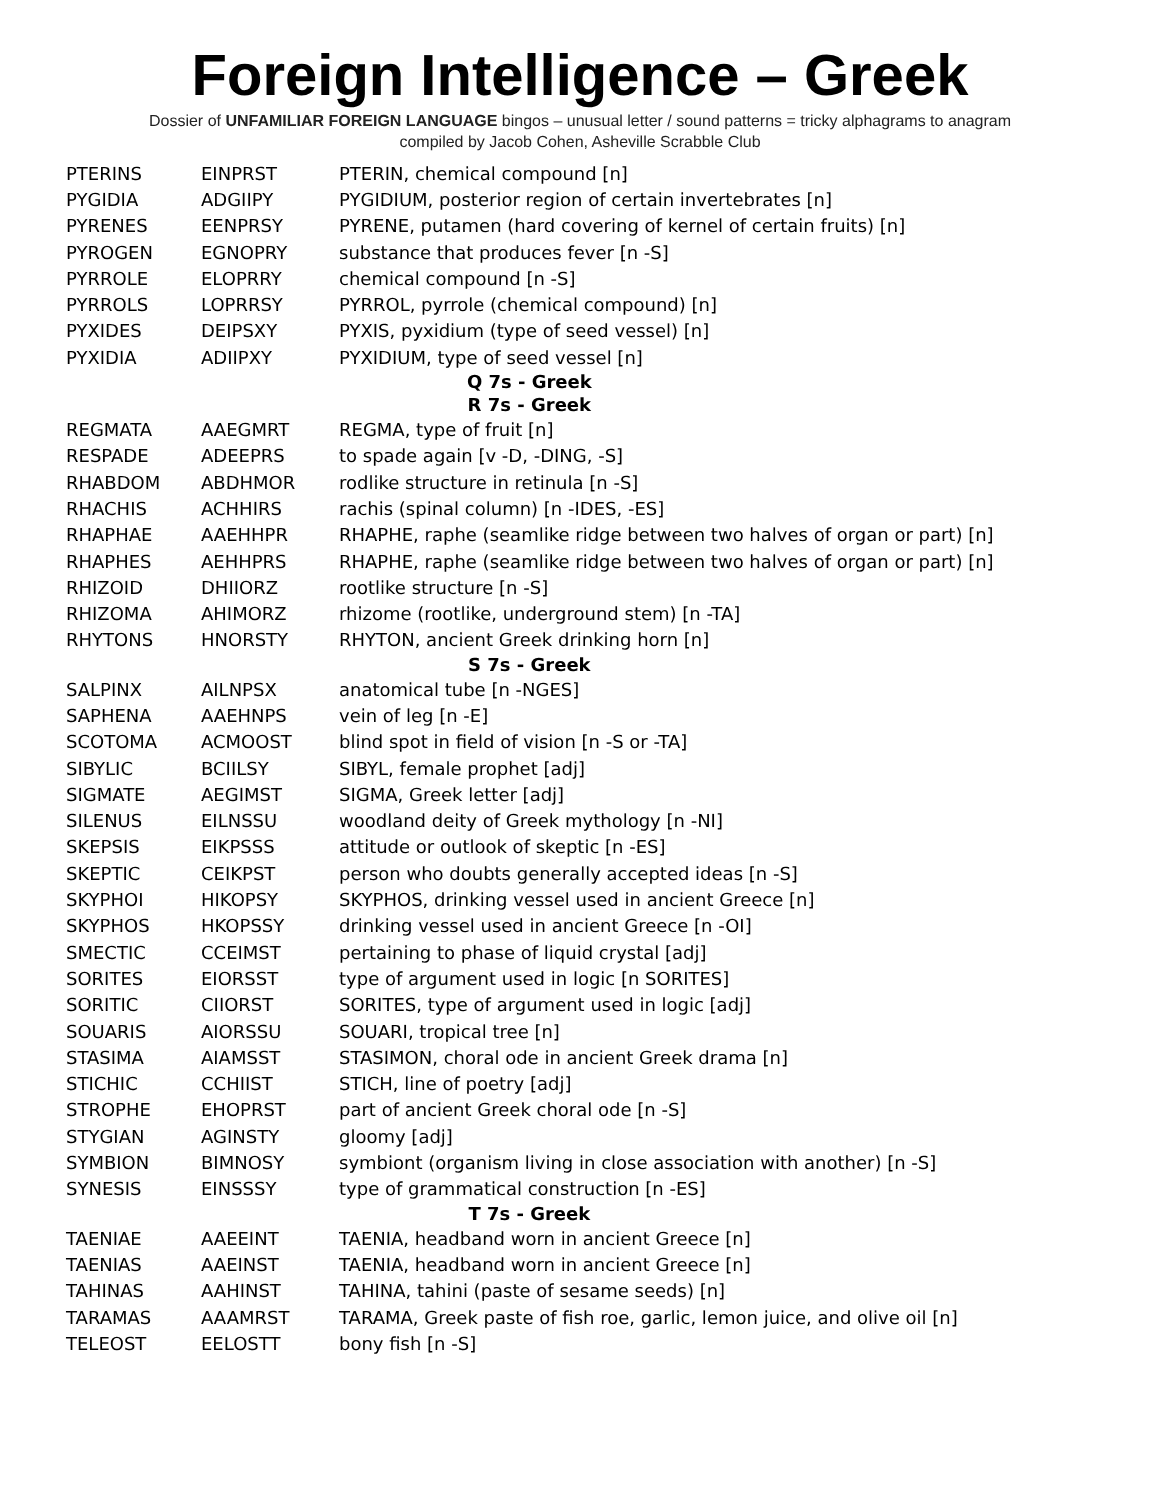Foreign Intelligence – Greek
Dossier of UNFAMILIAR FOREIGN LANGUAGE bingos – unusual letter / sound patterns = tricky alphagrams to anagram
compiled by Jacob Cohen, Asheville Scrabble Club
| PTERINS | EINPRST | PTERIN, chemical compound [n] |
| PYGIDIA | ADGIIPY | PYGIDIUM, posterior region of certain invertebrates [n] |
| PYRENES | EENPRSY | PYRENE, putamen (hard covering of kernel of certain fruits) [n] |
| PYROGEN | EGNOPRY | substance that produces fever [n -S] |
| PYRROLE | ELOPRRY | chemical compound [n -S] |
| PYRROLS | LOPRRSY | PYRROL, pyrrole (chemical compound) [n] |
| PYXIDES | DEIPSXY | PYXIS, pyxidium (type of seed vessel) [n] |
| PYXIDIA | ADIIPXY | PYXIDIUM, type of seed vessel [n] |
| Q 7s - Greek | | |
| R 7s - Greek | | |
| REGMATA | AAEGMRT | REGMA, type of fruit [n] |
| RESPADE | ADEEPRS | to spade again [v -D, -DING, -S] |
| RHABDOM | ABDHMOR | rodlike structure in retinula [n -S] |
| RHACHIS | ACHHIRS | rachis (spinal column) [n -IDES, -ES] |
| RHAPHAE | AAEHHPR | RHAPHE, raphe (seamlike ridge between two halves of organ or part) [n] |
| RHAPHES | AEHHPRS | RHAPHE, raphe (seamlike ridge between two halves of organ or part) [n] |
| RHIZOID | DHIIORZ | rootlike structure [n -S] |
| RHIZOMA | AHIMORZ | rhizome (rootlike, underground stem) [n -TA] |
| RHYTONS | HNORSTY | RHYTON, ancient Greek drinking horn [n] |
| S 7s - Greek | | |
| SALPINX | AILNPSX | anatomical tube [n -NGES] |
| SAPHENA | AAEHNPS | vein of leg [n -E] |
| SCOTOMA | ACMOOST | blind spot in field of vision [n -S or -TA] |
| SIBYLIC | BCIILSY | SIBYL, female prophet [adj] |
| SIGMATE | AEGIMST | SIGMA, Greek letter [adj] |
| SILENUS | EILNSSU | woodland deity of Greek mythology [n -NI] |
| SKEPSIS | EIKPSSS | attitude or outlook of skeptic [n -ES] |
| SKEPTIC | CEIKPST | person who doubts generally accepted ideas [n -S] |
| SKYPHOI | HIKOPSY | SKYPHOS, drinking vessel used in ancient Greece [n] |
| SKYPHOS | HKOPSSY | drinking vessel used in ancient Greece [n -OI] |
| SMECTIC | CCEIMST | pertaining to phase of liquid crystal [adj] |
| SORITES | EIORSST | type of argument used in logic [n SORITES] |
| SORITIC | CIIORST | SORITES, type of argument used in logic [adj] |
| SOUARIS | AIORSSU | SOUARI, tropical tree [n] |
| STASIMA | AIAMSST | STASIMON, choral ode in ancient Greek drama [n] |
| STICHIC | CCHIIST | STICH, line of poetry [adj] |
| STROPHE | EHOPRST | part of ancient Greek choral ode [n -S] |
| STYGIAN | AGINSTY | gloomy [adj] |
| SYMBION | BIMNOSY | symbiont (organism living in close association with another) [n -S] |
| SYNESIS | EINSSSY | type of grammatical construction [n -ES] |
| T 7s - Greek | | |
| TAENIAE | AAEEINT | TAENIA, headband worn in ancient Greece [n] |
| TAENIAS | AAEINST | TAENIA, headband worn in ancient Greece [n] |
| TAHINAS | AAHINST | TAHINA, tahini (paste of sesame seeds) [n] |
| TARAMAS | AAAMRST | TARAMA, Greek paste of fish roe, garlic, lemon juice, and olive oil [n] |
| TELEOST | EELOSTT | bony fish [n -S] |